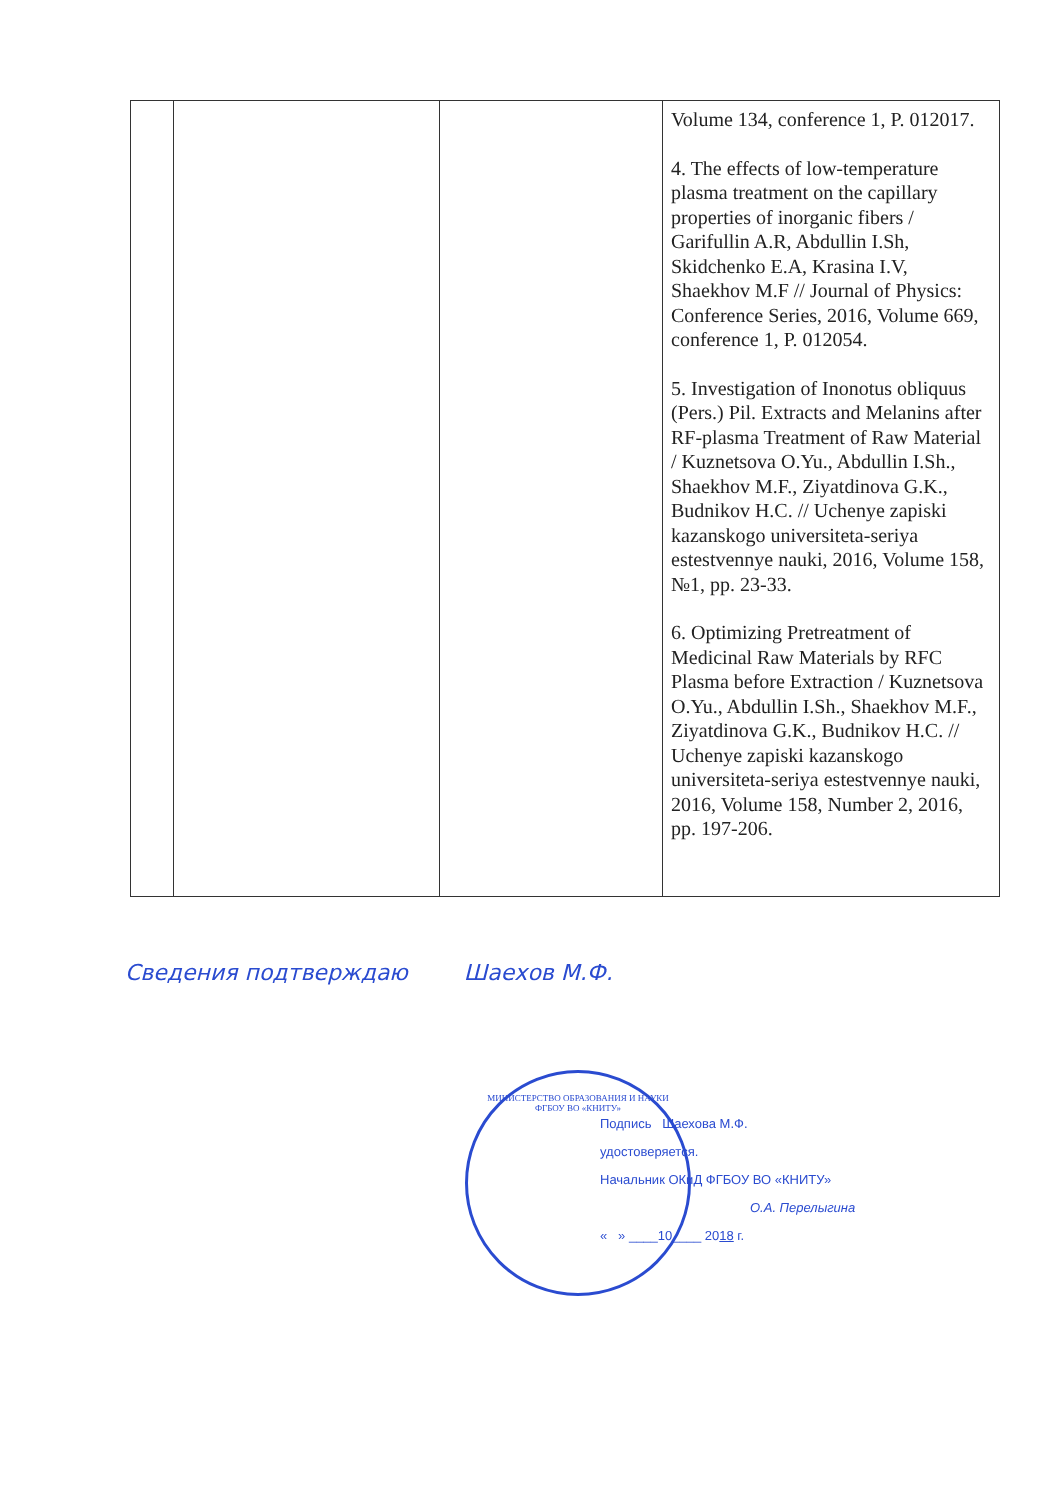| | | | Volume 134, conference 1, P. 012017. 4. The effects of low-temperature plasma treatment on the capillary properties of inorganic fibers / Garifullin A.R, Abdullin I.Sh, Skidchenko E.A, Krasina I.V, Shaekhov M.F // Journal of Physics: Conference Series, 2016, Volume 669, conference 1, P. 012054. 5. Investigation of Inonotus obliquus (Pers.) Pil. Extracts and Melanins after RF-plasma Treatment of Raw Material / Kuznetsova O.Yu., Abdullin I.Sh., Shaekhov M.F., Ziyatdinova G.K., Budnikov H.C. // Uchenye zapiski kazanskogo universiteta-seriya estestvennye nauki, 2016, Volume 158, №1, pp. 23-33. 6. Optimizing Pretreatment of Medicinal Raw Materials by RFC Plasma before Extraction / Kuznetsova O.Yu., Abdullin I.Sh., Shaekhov M.F., Ziyatdinova G.K., Budnikov H.C. // Uchenye zapiski kazanskogo universiteta-seriya estestvennye nauki, 2016, Volume 158, Number 2, 2016, pp. 197-206. |
Сведения подтверждаю Шаехов М.Ф.
МИНИСТЕРСТВО ОБРАЗОВАНИЯ И НАУКИ
ФГБОУ ВО «КНИТУ»
Подпись Шаехова М.Ф.
удостоверяется.
Начальник ОКиД ФГБОУ ВО «КНИТУ»
О.А. Перелыгина
« » ____10____ 2018 г.